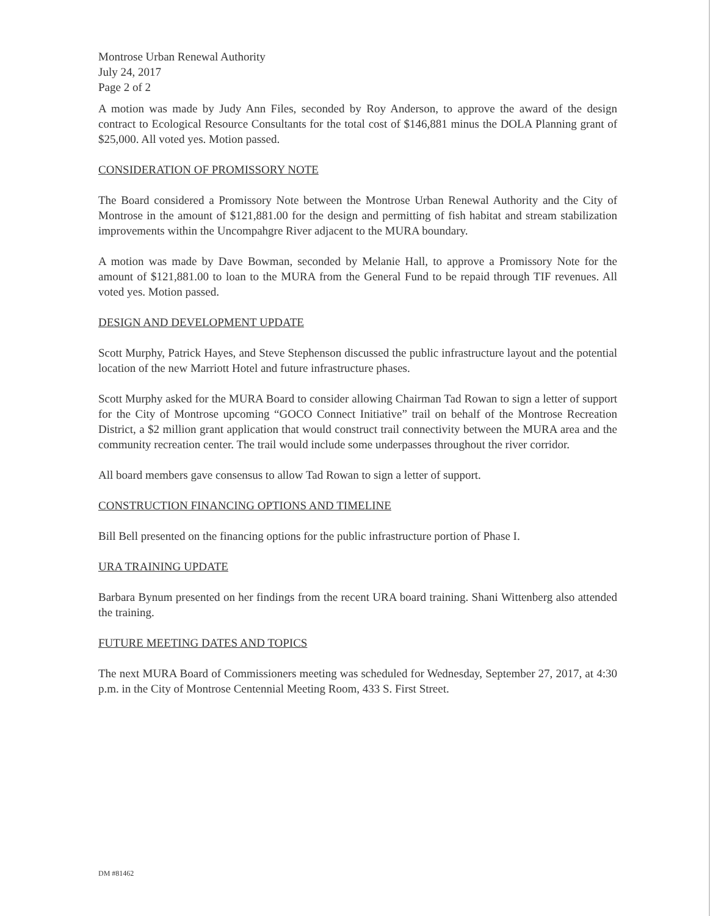Montrose Urban Renewal Authority
July 24, 2017
Page 2 of 2
A motion was made by Judy Ann Files, seconded by Roy Anderson, to approve the award of the design contract to Ecological Resource Consultants for the total cost of $146,881 minus the DOLA Planning grant of $25,000. All voted yes. Motion passed.
CONSIDERATION OF PROMISSORY NOTE
The Board considered a Promissory Note between the Montrose Urban Renewal Authority and the City of Montrose in the amount of $121,881.00 for the design and permitting of fish habitat and stream stabilization improvements within the Uncompahgre River adjacent to the MURA boundary.
A motion was made by Dave Bowman, seconded by Melanie Hall, to approve a Promissory Note for the amount of $121,881.00 to loan to the MURA from the General Fund to be repaid through TIF revenues. All voted yes. Motion passed.
DESIGN AND DEVELOPMENT UPDATE
Scott Murphy, Patrick Hayes, and Steve Stephenson discussed the public infrastructure layout and the potential location of the new Marriott Hotel and future infrastructure phases.
Scott Murphy asked for the MURA Board to consider allowing Chairman Tad Rowan to sign a letter of support for the City of Montrose upcoming “GOCO Connect Initiative” trail on behalf of the Montrose Recreation District, a $2 million grant application that would construct trail connectivity between the MURA area and the community recreation center. The trail would include some underpasses throughout the river corridor.
All board members gave consensus to allow Tad Rowan to sign a letter of support.
CONSTRUCTION FINANCING OPTIONS AND TIMELINE
Bill Bell presented on the financing options for the public infrastructure portion of Phase I.
URA TRAINING UPDATE
Barbara Bynum presented on her findings from the recent URA board training. Shani Wittenberg also attended the training.
FUTURE MEETING DATES AND TOPICS
The next MURA Board of Commissioners meeting was scheduled for Wednesday, September 27, 2017, at 4:30 p.m. in the City of Montrose Centennial Meeting Room, 433 S. First Street.
DM #81462